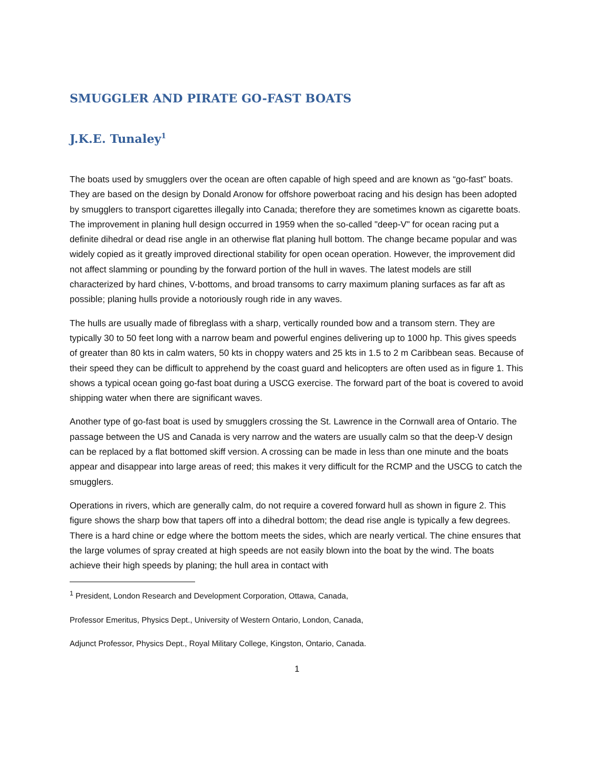SMUGGLER AND PIRATE GO-FAST BOATS
J.K.E. Tunaley<sup>1</sup>
The boats used by smugglers over the ocean are often capable of high speed and are known as “go-fast” boats. They are based on the design by Donald Aronow for offshore powerboat racing and his design has been adopted by smugglers to transport cigarettes illegally into Canada; therefore they are sometimes known as cigarette boats. The improvement in planing hull design occurred in 1959 when the so-called "deep-V" for ocean racing put a definite dihedral or dead rise angle in an otherwise flat planing hull bottom. The change became popular and was widely copied as it greatly improved directional stability for open ocean operation. However, the improvement did not affect slamming or pounding by the forward portion of the hull in waves. The latest models are still characterized by hard chines, V-bottoms, and broad transoms to carry maximum planing surfaces as far aft as possible; planing hulls provide a notoriously rough ride in any waves.
The hulls are usually made of fibreglass with a sharp, vertically rounded bow and a transom stern. They are typically 30 to 50 feet long with a narrow beam and powerful engines delivering up to 1000 hp. This gives speeds of greater than 80 kts in calm waters, 50 kts in choppy waters and 25 kts in 1.5 to 2 m Caribbean seas. Because of their speed they can be difficult to apprehend by the coast guard and helicopters are often used as in figure 1. This shows a typical ocean going go-fast boat during a USCG exercise. The forward part of the boat is covered to avoid shipping water when there are significant waves.
Another type of go-fast boat is used by smugglers crossing the St. Lawrence in the Cornwall area of Ontario. The passage between the US and Canada is very narrow and the waters are usually calm so that the deep-V design can be replaced by a flat bottomed skiff version. A crossing can be made in less than one minute and the boats appear and disappear into large areas of reed; this makes it very difficult for the RCMP and the USCG to catch the smugglers.
Operations in rivers, which are generally calm, do not require a covered forward hull as shown in figure 2. This figure shows the sharp bow that tapers off into a dihedral bottom; the dead rise angle is typically a few degrees. There is a hard chine or edge where the bottom meets the sides, which are nearly vertical. The chine ensures that the large volumes of spray created at high speeds are not easily blown into the boat by the wind. The boats achieve their high speeds by planing; the hull area in contact with
<sup>1</sup> President, London Research and Development Corporation, Ottawa, Canada,
Professor Emeritus, Physics Dept., University of Western Ontario, London, Canada,
Adjunct Professor, Physics Dept., Royal Military College, Kingston, Ontario, Canada.
1